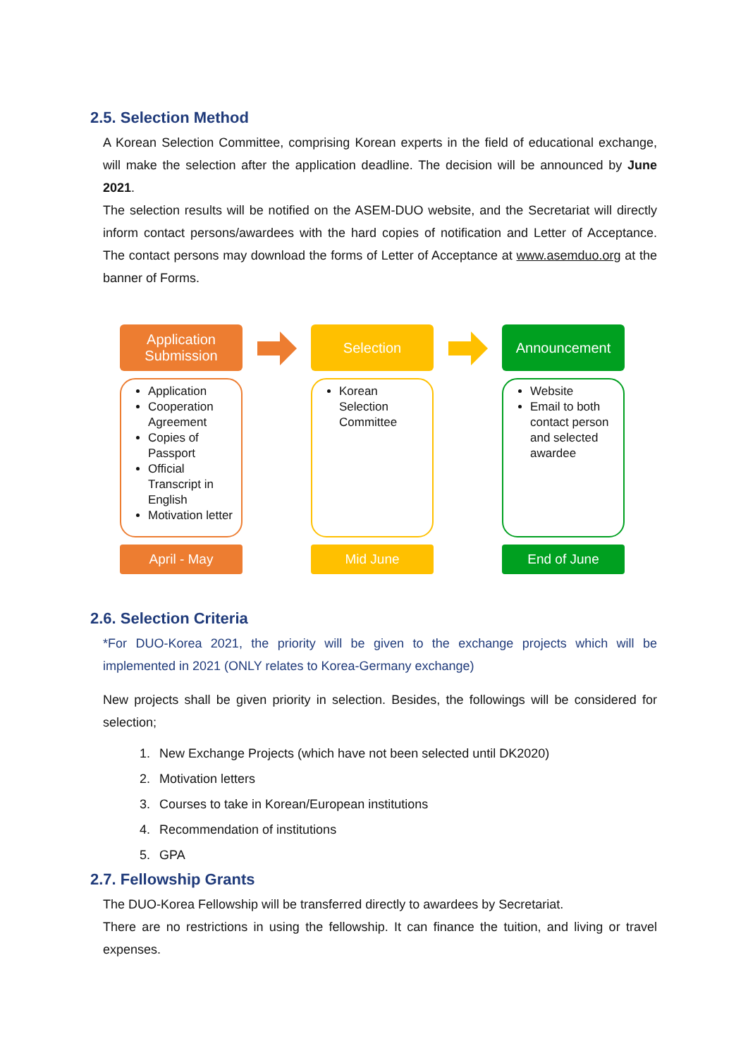2.5. Selection Method
A Korean Selection Committee, comprising Korean experts in the field of educational exchange, will make the selection after the application deadline. The decision will be announced by June 2021.
The selection results will be notified on the ASEM-DUO website, and the Secretariat will directly inform contact persons/awardees with the hard copies of notification and Letter of Acceptance. The contact persons may download the forms of Letter of Acceptance at www.asemduo.org at the banner of Forms.
Application Submission
Application
Cooperation Agreement
Copies of Passport
Official Transcript in English
Motivation letter
April - May
Selection
Korean Selection Committee
Mid June
Announcement
Website
Email to both contact person and selected awardee
End of June
2.6. Selection Criteria
*For DUO-Korea 2021, the priority will be given to the exchange projects which will be implemented in 2021 (ONLY relates to Korea-Germany exchange)
New projects shall be given priority in selection. Besides, the followings will be considered for selection;
1. New Exchange Projects (which have not been selected until DK2020)
2. Motivation letters
3. Courses to take in Korean/European institutions
4. Recommendation of institutions
5. GPA
2.7. Fellowship Grants
The DUO-Korea Fellowship will be transferred directly to awardees by Secretariat.
There are no restrictions in using the fellowship. It can finance the tuition, and living or travel expenses.